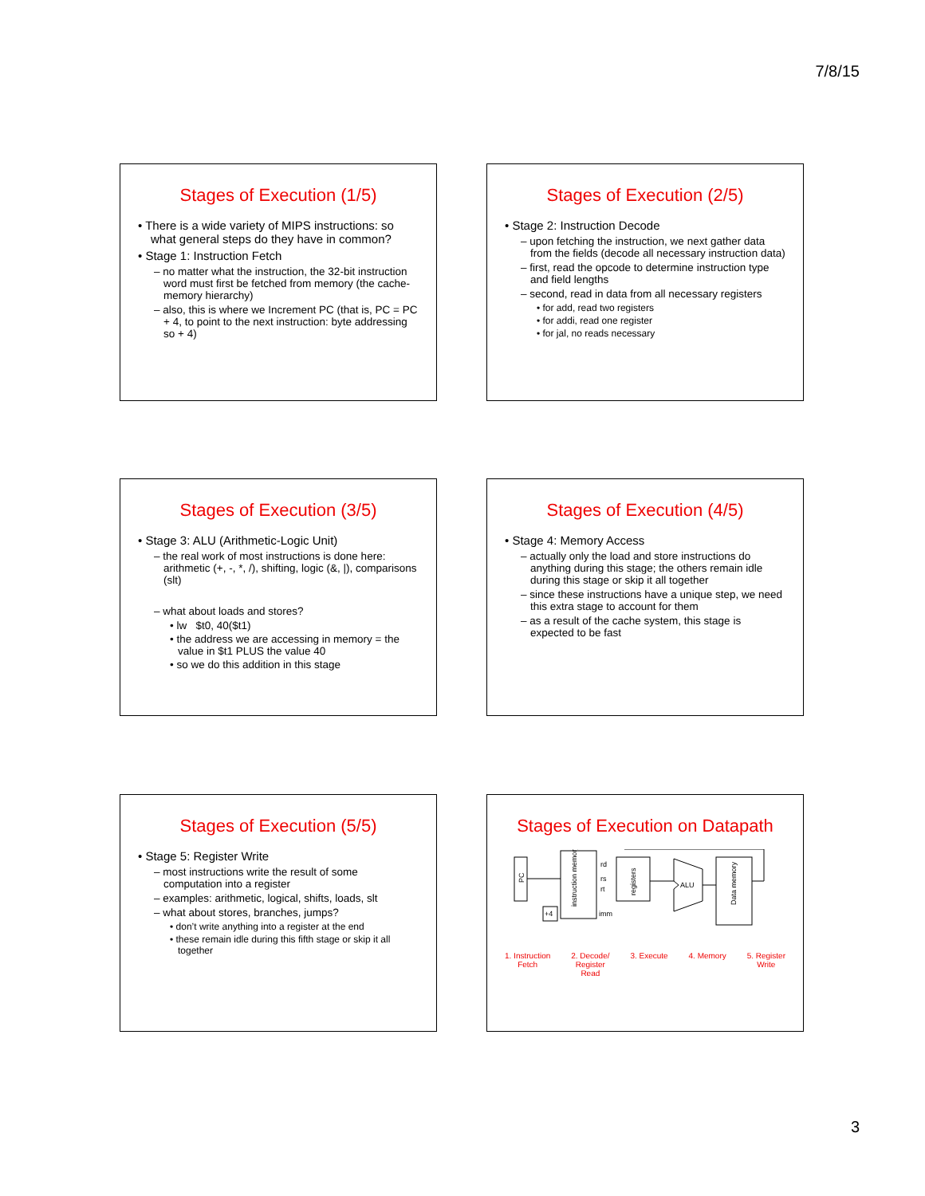7/8/15
Stages of Execution (1/5)
• There is a wide variety of MIPS instructions: so what general steps do they have in common?
• Stage 1: Instruction Fetch
– no matter what the instruction, the 32-bit instruction word must first be fetched from memory (the cache-memory hierarchy)
– also, this is where we Increment PC (that is, PC = PC + 4, to point to the next instruction: byte addressing so + 4)
Stages of Execution (2/5)
• Stage 2: Instruction Decode
– upon fetching the instruction, we next gather data from the fields (decode all necessary instruction data)
– first, read the opcode to determine instruction type and field lengths
– second, read in data from all necessary registers
• for add, read two registers
• for addi, read one register
• for jal, no reads necessary
Stages of Execution (3/5)
• Stage 3: ALU (Arithmetic-Logic Unit)
– the real work of most instructions is done here: arithmetic (+, -, *, /), shifting, logic (&, |), comparisons (slt)
– what about loads and stores?
• lw $t0, 40($t1)
• the address we are accessing in memory = the value in $t1 PLUS the value 40
• so we do this addition in this stage
Stages of Execution (4/5)
• Stage 4: Memory Access
– actually only the load and store instructions do anything during this stage; the others remain idle during this stage or skip it all together
– since these instructions have a unique step, we need this extra stage to account for them
– as a result of the cache system, this stage is expected to be fast
Stages of Execution (5/5)
• Stage 5: Register Write
– most instructions write the result of some computation into a register
– examples: arithmetic, logical, shifts, loads, slt
– what about stores, branches, jumps?
• don’t write anything into a register at the end
• these remain idle during this fifth stage or skip it all together
Stages of Execution on Datapath
PC
instruction memory
rd
rs
rt
imm
registers
ALU
Data memory
+4
1. Instruction
Fetch 2. Decode/
Register
Read 3. Execute 4. Memory 5. Register
Write
3